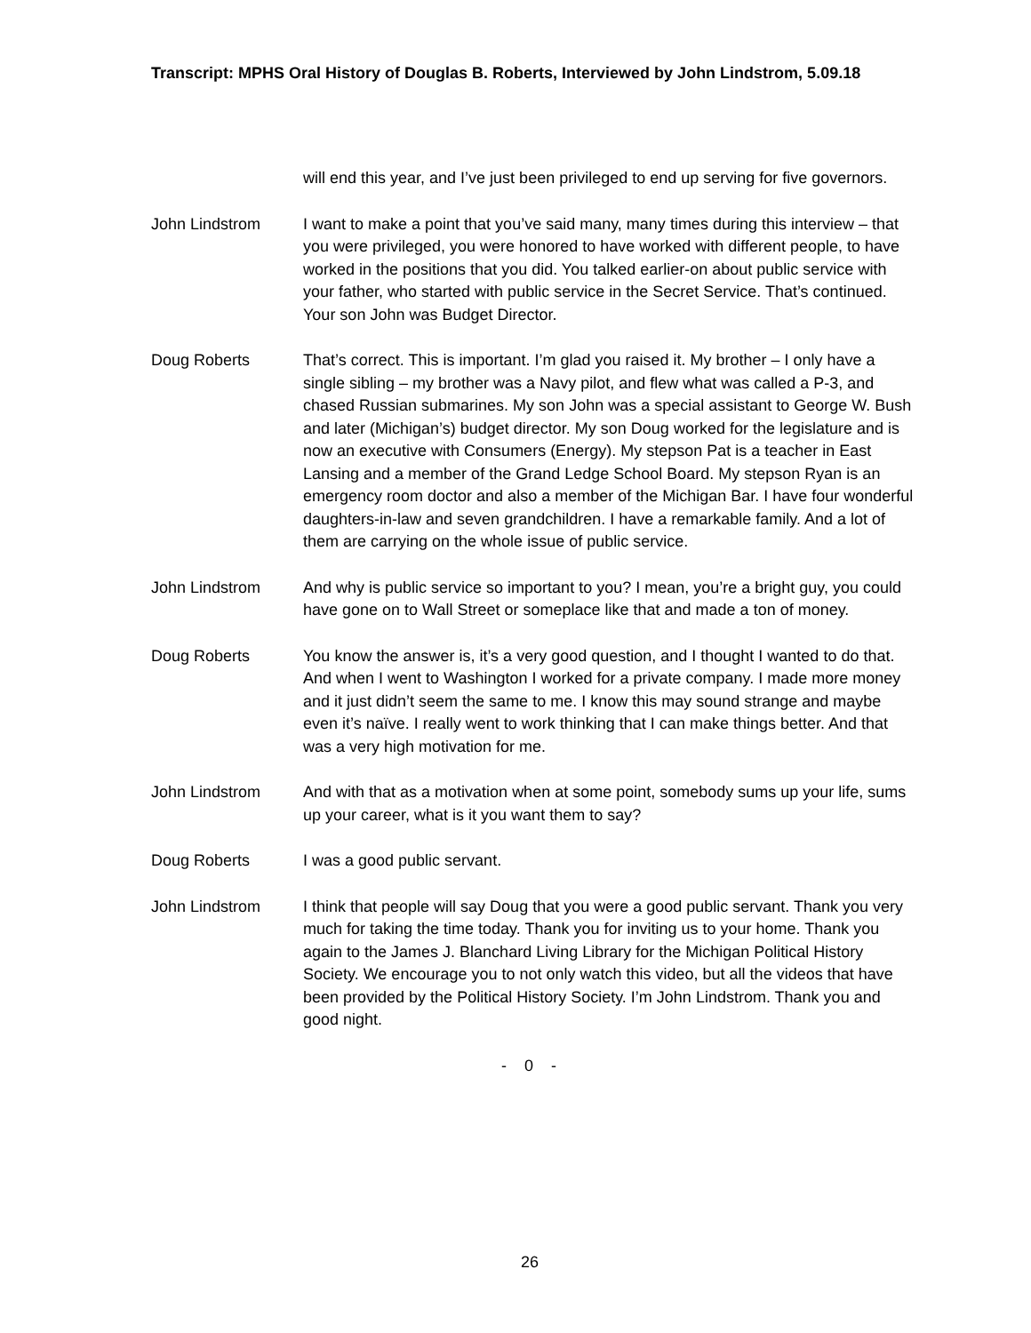Transcript: MPHS Oral History of Douglas B. Roberts, Interviewed by John Lindstrom, 5.09.18
will end this year, and I’ve just been privileged to end up serving for five governors.
John Lindstrom I want to make a point that you’ve said many, many times during this interview – that you were privileged, you were honored to have worked with different people, to have worked in the positions that you did. You talked earlier-on about public service with your father, who started with public service in the Secret Service. That’s continued. Your son John was Budget Director.
Doug Roberts That’s correct. This is important. I’m glad you raised it. My brother – I only have a single sibling – my brother was a Navy pilot, and flew what was called a P-3, and chased Russian submarines. My son John was a special assistant to George W. Bush and later (Michigan’s) budget director. My son Doug worked for the legislature and is now an executive with Consumers (Energy). My stepson Pat is a teacher in East Lansing and a member of the Grand Ledge School Board. My stepson Ryan is an emergency room doctor and also a member of the Michigan Bar. I have four wonderful daughters-in-law and seven grandchildren. I have a remarkable family. And a lot of them are carrying on the whole issue of public service.
John Lindstrom And why is public service so important to you? I mean, you’re a bright guy, you could have gone on to Wall Street or someplace like that and made a ton of money.
Doug Roberts You know the answer is, it’s a very good question, and I thought I wanted to do that. And when I went to Washington I worked for a private company. I made more money and it just didn’t seem the same to me. I know this may sound strange and maybe even it’s naïve. I really went to work thinking that I can make things better. And that was a very high motivation for me.
John Lindstrom And with that as a motivation when at some point, somebody sums up your life, sums up your career, what is it you want them to say?
Doug Roberts I was a good public servant.
John Lindstrom I think that people will say Doug that you were a good public servant. Thank you very much for taking the time today. Thank you for inviting us to your home. Thank you again to the James J. Blanchard Living Library for the Michigan Political History Society. We encourage you to not only watch this video, but all the videos that have been provided by the Political History Society. I’m John Lindstrom. Thank you and good night.
- 0 -
26